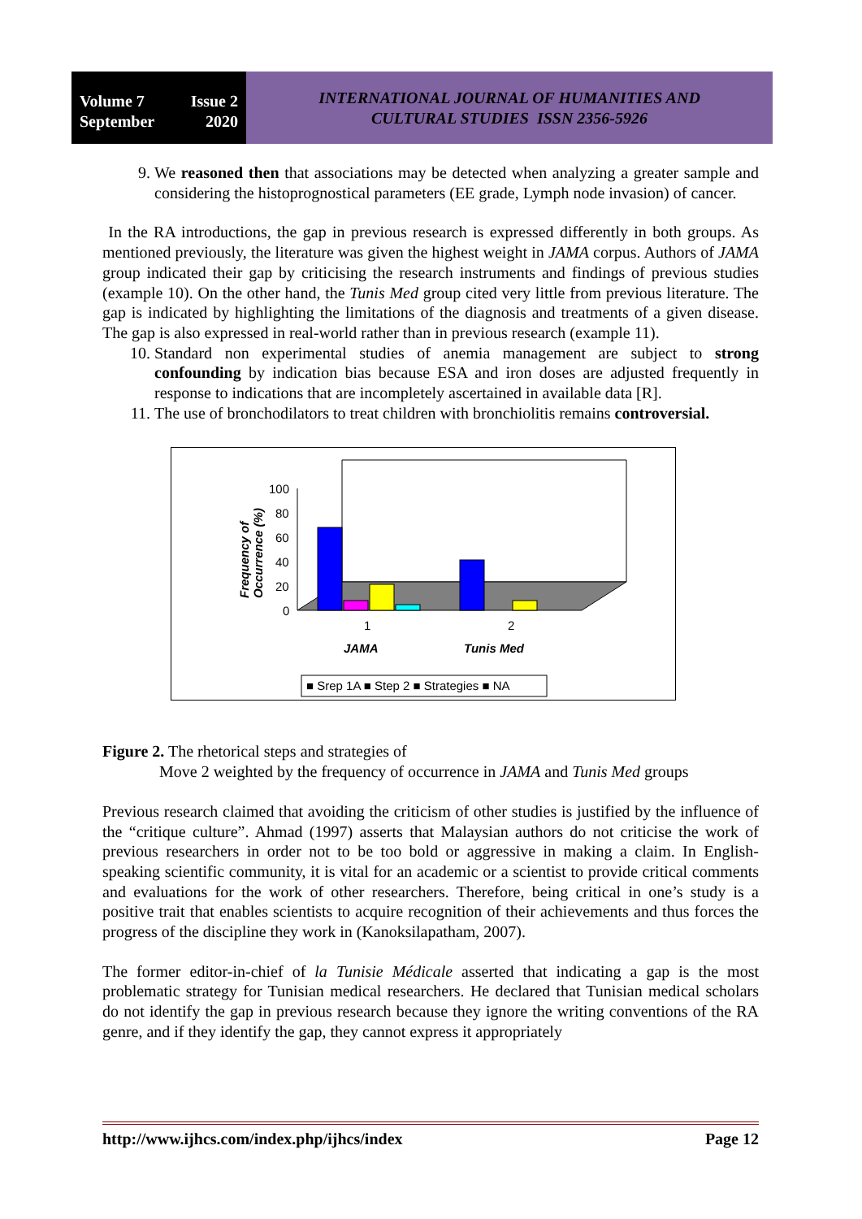Volume 7 Issue 2
September 2020
INTERNATIONAL JOURNAL OF HUMANITIES AND
CULTURAL STUDIES ISSN 2356-5926
9. We reasoned then that associations may be detected when analyzing a greater sample and considering the histoprognostical parameters (EE grade, Lymph node invasion) of cancer.
In the RA introductions, the gap in previous research is expressed differently in both groups. As mentioned previously, the literature was given the highest weight in JAMA corpus. Authors of JAMA group indicated their gap by criticising the research instruments and findings of previous studies (example 10). On the other hand, the Tunis Med group cited very little from previous literature. The gap is indicated by highlighting the limitations of the diagnosis and treatments of a given disease. The gap is also expressed in real-world rather than in previous research (example 11).
10. Standard non experimental studies of anemia management are subject to strong confounding by indication bias because ESA and iron doses are adjusted frequently in response to indications that are incompletely ascertained in available data [R].
11. The use of bronchodilators to treat children with bronchiolitis remains controversial.
Frequency of
Occurrence (%)
100
80
60
40
20
0
1
2
JAMA
Tunis Med
■ Srep 1A ■ Step 2 ■ Strategies ■ NA
Figure 2. The rhetorical steps and strategies of
Move 2 weighted by the frequency of occurrence in JAMA and Tunis Med groups
Previous research claimed that avoiding the criticism of other studies is justified by the influence of the “critique culture”. Ahmad (1997) asserts that Malaysian authors do not criticise the work of previous researchers in order not to be too bold or aggressive in making a claim. In English-speaking scientific community, it is vital for an academic or a scientist to provide critical comments and evaluations for the work of other researchers. Therefore, being critical in one’s study is a positive trait that enables scientists to acquire recognition of their achievements and thus forces the progress of the discipline they work in (Kanoksilapatham, 2007).
The former editor-in-chief of la Tunisie Médicale asserted that indicating a gap is the most problematic strategy for Tunisian medical researchers. He declared that Tunisian medical scholars do not identify the gap in previous research because they ignore the writing conventions of the RA genre, and if they identify the gap, they cannot express it appropriately
http://www.ijhcs.com/index.php/ijhcs/index Page 12